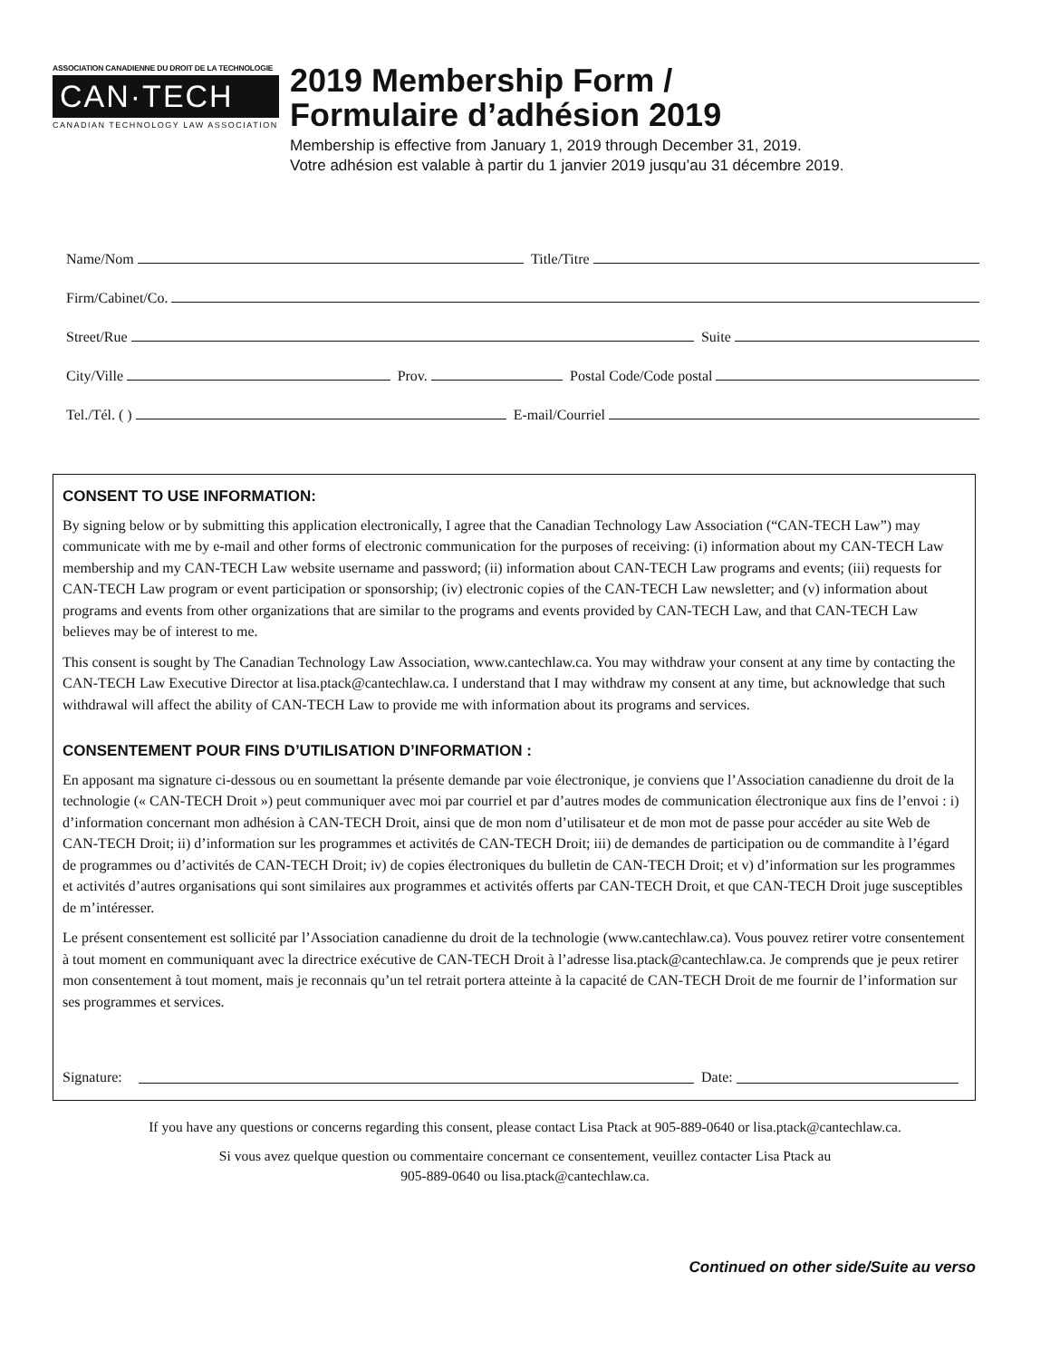ASSOCIATION CANADIENNE DU DROIT DE LA TECHNOLOGIE
CAN·TECH
CANADIAN TECHNOLOGY LAW ASSOCIATION
2019 Membership Form /
Formulaire d’adhésion 2019
Membership is effective from January 1, 2019 through December 31, 2019.
Votre adhésion est valable à partir du 1 janvier 2019 jusqu’au 31 décembre 2019.
Name/Nom Title/Titre
Firm/Cabinet/Co.
Street/Rue Suite
City/Ville Prov. Postal Code/Code postal
Tel./Tél. ( ) E-mail/Courriel
CONSENT TO USE INFORMATION:
By signing below or by submitting this application electronically, I agree that the Canadian Technology Law Association (“CAN-TECH Law”) may communicate with me by e-mail and other forms of electronic communication for the purposes of receiving: (i) information about my CAN-TECH Law membership and my CAN-TECH Law website username and password; (ii) information about CAN-TECH Law programs and events; (iii) requests for CAN-TECH Law program or event participation or sponsorship; (iv) electronic copies of the CAN-TECH Law newsletter; and (v) information about programs and events from other organizations that are similar to the programs and events provided by CAN-TECH Law, and that CAN-TECH Law believes may be of interest to me.
This consent is sought by The Canadian Technology Law Association, www.cantechlaw.ca. You may withdraw your consent at any time by contacting the CAN-TECH Law Executive Director at lisa.ptack@cantechlaw.ca. I understand that I may withdraw my consent at any time, but acknowledge that such withdrawal will affect the ability of CAN-TECH Law to provide me with information about its programs and services.
CONSENTEMENT POUR FINS D’UTILISATION D’INFORMATION :
En apposant ma signature ci-dessous ou en soumettant la présente demande par voie électronique, je conviens que l’Association canadienne du droit de la technologie (« CAN-TECH Droit ») peut communiquer avec moi par courriel et par d’autres modes de communication électronique aux fins de l’envoi : i) d’information concernant mon adhésion à CAN-TECH Droit, ainsi que de mon nom d’utilisateur et de mon mot de passe pour accéder au site Web de CAN-TECH Droit; ii) d’information sur les programmes et activités de CAN-TECH Droit; iii) de demandes de participation ou de commandite à l’égard de programmes ou d’activités de CAN-TECH Droit; iv) de copies électroniques du bulletin de CAN-TECH Droit; et v) d’information sur les programmes et activités d’autres organisations qui sont similaires aux programmes et activités offerts par CAN-TECH Droit, et que CAN-TECH Droit juge susceptibles de m’intéresser.
Le présent consentement est sollicité par l’Association canadienne du droit de la technologie (www.cantechlaw.ca). Vous pouvez retirer votre consentement à tout moment en communiquant avec la directrice exécutive de CAN-TECH Droit à l’adresse lisa.ptack@cantechlaw.ca. Je comprends que je peux retirer mon consentement à tout moment, mais je reconnais qu’un tel retrait portera atteinte à la capacité de CAN-TECH Droit de me fournir de l’information sur ses programmes et services.
Signature: Date:
If you have any questions or concerns regarding this consent, please contact Lisa Ptack at 905-889-0640 or lisa.ptack@cantechlaw.ca.
Si vous avez quelque question ou commentaire concernant ce consentement, veuillez contacter Lisa Ptack au
905-889-0640 ou lisa.ptack@cantechlaw.ca.
Continued on other side/Suite au verso